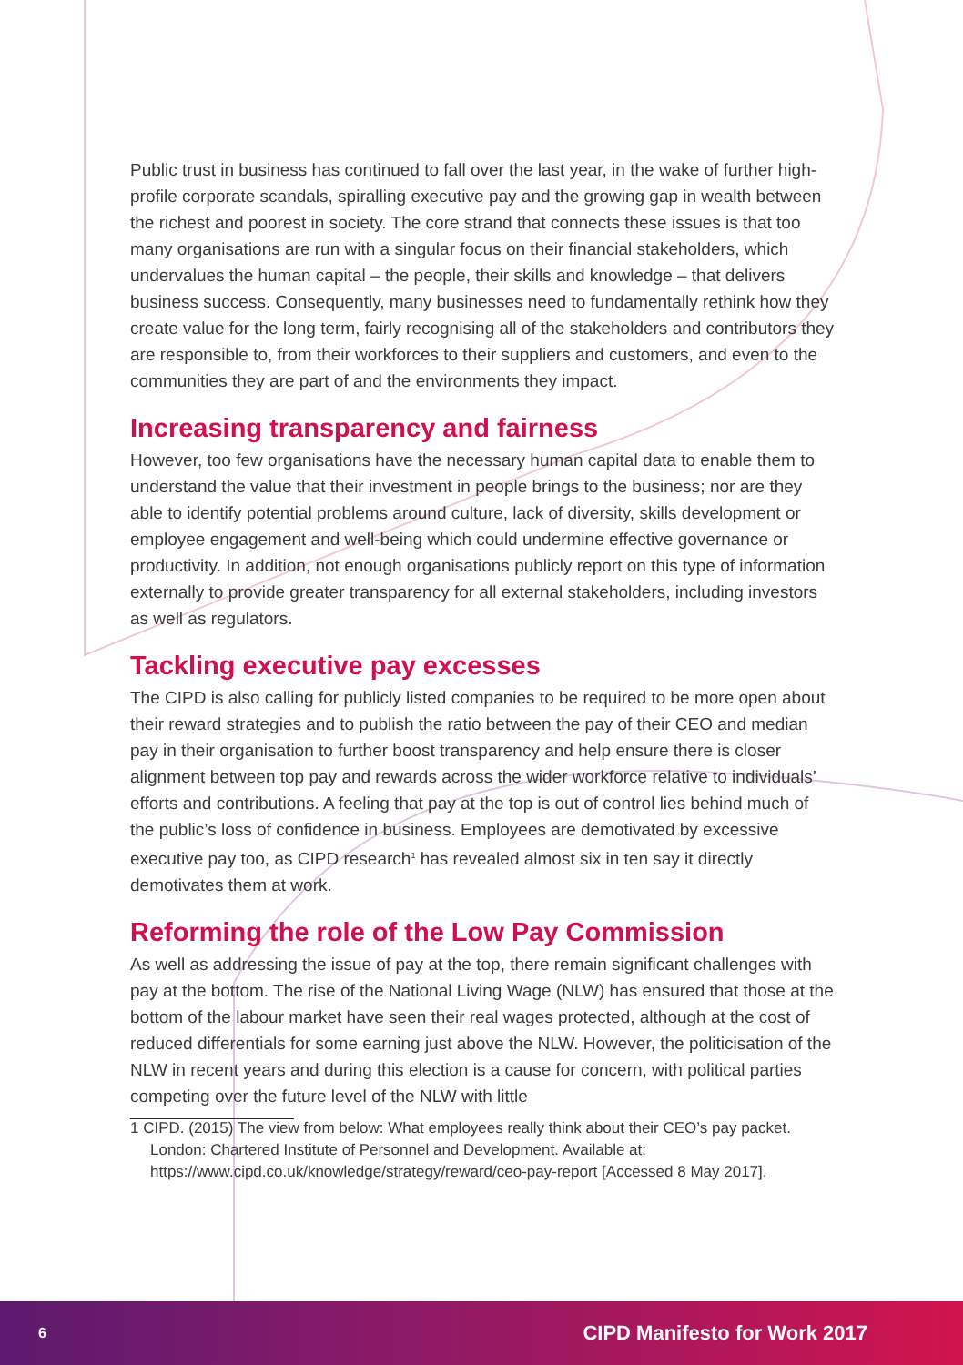Public trust in business has continued to fall over the last year, in the wake of further high-profile corporate scandals, spiralling executive pay and the growing gap in wealth between the richest and poorest in society. The core strand that connects these issues is that too many organisations are run with a singular focus on their financial stakeholders, which undervalues the human capital – the people, their skills and knowledge – that delivers business success. Consequently, many businesses need to fundamentally rethink how they create value for the long term, fairly recognising all of the stakeholders and contributors they are responsible to, from their workforces to their suppliers and customers, and even to the communities they are part of and the environments they impact.
Increasing transparency and fairness
However, too few organisations have the necessary human capital data to enable them to understand the value that their investment in people brings to the business; nor are they able to identify potential problems around culture, lack of diversity, skills development or employee engagement and well-being which could undermine effective governance or productivity. In addition, not enough organisations publicly report on this type of information externally to provide greater transparency for all external stakeholders, including investors as well as regulators.
Tackling executive pay excesses
The CIPD is also calling for publicly listed companies to be required to be more open about their reward strategies and to publish the ratio between the pay of their CEO and median pay in their organisation to further boost transparency and help ensure there is closer alignment between top pay and rewards across the wider workforce relative to individuals’ efforts and contributions. A feeling that pay at the top is out of control lies behind much of the public’s loss of confidence in business. Employees are demotivated by excessive executive pay too, as CIPD research<sup>1</sup> has revealed almost six in ten say it directly demotivates them at work.
Reforming the role of the Low Pay Commission
As well as addressing the issue of pay at the top, there remain significant challenges with pay at the bottom. The rise of the National Living Wage (NLW) has ensured that those at the bottom of the labour market have seen their real wages protected, although at the cost of reduced differentials for some earning just above the NLW. However, the politicisation of the NLW in recent years and during this election is a cause for concern, with political parties competing over the future level of the NLW with little
1 CIPD. (2015) The view from below: What employees really think about their CEO’s pay packet. London: Chartered Institute of Personnel and Development. Available at: https://www.cipd.co.uk/knowledge/strategy/reward/ceo-pay-report [Accessed 8 May 2017].
6 CIPD Manifesto for Work 2017